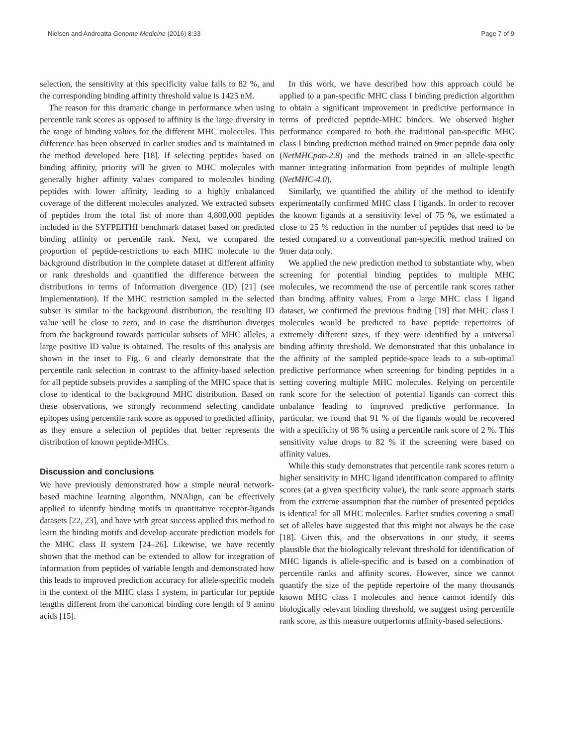Nielsen and Andreatta Genome Medicine (2016) 8:33 Page 7 of 9
selection, the sensitivity at this specificity value falls to 82 %, and the corresponding binding affinity threshold value is 1425 nM.
The reason for this dramatic change in performance when using percentile rank scores as opposed to affinity is the large diversity in the range of binding values for the different MHC molecules. This difference has been observed in earlier studies and is maintained in the method developed here [18]. If selecting peptides based on binding affinity, priority will be given to MHC molecules with generally higher affinity values compared to molecules binding peptides with lower affinity, leading to a highly unbalanced coverage of the different molecules analyzed. We extracted subsets of peptides from the total list of more than 4,800,000 peptides included in the SYFPEITHI benchmark dataset based on predicted binding affinity or percentile rank. Next, we compared the proportion of peptide-restrictions to each MHC molecule to the background distribution in the complete dataset at different affinity or rank thresholds and quantified the difference between the distributions in terms of Information divergence (ID) [21] (see Implementation). If the MHC restriction sampled in the selected subset is similar to the background distribution, the resulting ID value will be close to zero, and in case the distribution diverges from the background towards particular subsets of MHC alleles, a large positive ID value is obtained. The results of this analysis are shown in the inset to Fig. 6 and clearly demonstrate that the percentile rank selection in contrast to the affinity-based selection for all peptide subsets provides a sampling of the MHC space that is close to identical to the background MHC distribution. Based on these observations, we strongly recommend selecting candidate epitopes using percentile rank score as opposed to predicted affinity, as they ensure a selection of peptides that better represents the distribution of known peptide-MHCs.
Discussion and conclusions
We have previously demonstrated how a simple neural network-based machine learning algorithm, NNAlign, can be effectively applied to identify binding motifs in quantitative receptor-ligands datasets [22, 23], and have with great success applied this method to learn the binding motifs and develop accurate prediction models for the MHC class II system [24–26]. Likewise, we have recently shown that the method can be extended to allow for integration of information from peptides of variable length and demonstrated how this leads to improved prediction accuracy for allele-specific models in the context of the MHC class I system, in particular for peptide lengths different from the canonical binding core length of 9 amino acids [15].
In this work, we have described how this approach could be applied to a pan-specific MHC class I binding prediction algorithm to obtain a significant improvement in predictive performance in terms of predicted peptide-MHC binders. We observed higher performance compared to both the traditional pan-specific MHC class I binding prediction method trained on 9mer peptide data only (NetMHCpan-2.8) and the methods trained in an allele-specific manner integrating information from peptides of multiple length (NetMHC-4.0).
Similarly, we quantified the ability of the method to identify experimentally confirmed MHC class I ligands. In order to recover the known ligands at a sensitivity level of 75 %, we estimated a close to 25 % reduction in the number of peptides that need to be tested compared to a conventional pan-specific method trained on 9mer data only.
We applied the new prediction method to substantiate why, when screening for potential binding peptides to multiple MHC molecules, we recommend the use of percentile rank scores rather than binding affinity values. From a large MHC class I ligand dataset, we confirmed the previous finding [19] that MHC class I molecules would be predicted to have peptide repertoires of extremely different sizes, if they were identified by a universal binding affinity threshold. We demonstrated that this unbalance in the affinity of the sampled peptide-space leads to a sub-optimal predictive performance when screening for binding peptides in a setting covering multiple MHC molecules. Relying on percentile rank score for the selection of potential ligands can correct this unbalance leading to improved predictive performance. In particular, we found that 91 % of the ligands would be recovered with a specificity of 98 % using a percentile rank score of 2 %. This sensitivity value drops to 82 % if the screening were based on affinity values.
While this study demonstrates that percentile rank scores return a higher sensitivity in MHC ligand identification compared to affinity scores (at a given specificity value), the rank score approach starts from the extreme assumption that the number of presented peptides is identical for all MHC molecules. Earlier studies covering a small set of alleles have suggested that this might not always be the case [18]. Given this, and the observations in our study, it seems plausible that the biologically relevant threshold for identification of MHC ligands is allele-specific and is based on a combination of percentile ranks and affinity scores. However, since we cannot quantify the size of the peptide repertoire of the many thousands known MHC class I molecules and hence cannot identify this biologically relevant binding threshold, we suggest using percentile rank score, as this measure outperforms affinity-based selections.